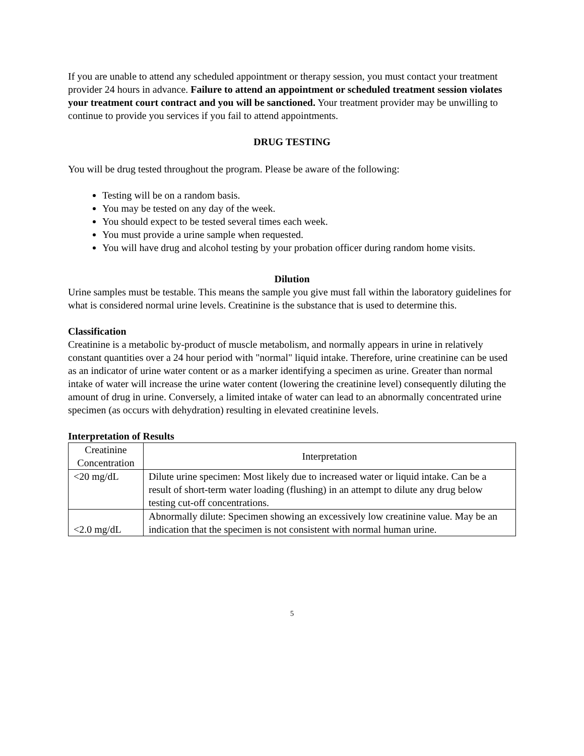If you are unable to attend any scheduled appointment or therapy session, you must contact your treatment provider 24 hours in advance. Failure to attend an appointment or scheduled treatment session violates your treatment court contract and you will be sanctioned. Your treatment provider may be unwilling to continue to provide you services if you fail to attend appointments.
DRUG TESTING
You will be drug tested throughout the program. Please be aware of the following:
Testing will be on a random basis.
You may be tested on any day of the week.
You should expect to be tested several times each week.
You must provide a urine sample when requested.
You will have drug and alcohol testing by your probation officer during random home visits.
Dilution
Urine samples must be testable. This means the sample you give must fall within the laboratory guidelines for what is considered normal urine levels. Creatinine is the substance that is used to determine this.
Classification
Creatinine is a metabolic by-product of muscle metabolism, and normally appears in urine in relatively constant quantities over a 24 hour period with "normal" liquid intake. Therefore, urine creatinine can be used as an indicator of urine water content or as a marker identifying a specimen as urine. Greater than normal intake of water will increase the urine water content (lowering the creatinine level) consequently diluting the amount of drug in urine. Conversely, a limited intake of water can lead to an abnormally concentrated urine specimen (as occurs with dehydration) resulting in elevated creatinine levels.
Interpretation of Results
| Creatinine Concentration | Interpretation |
| --- | --- |
| <20 mg/dL | Dilute urine specimen: Most likely due to increased water or liquid intake. Can be a result of short-term water loading (flushing) in an attempt to dilute any drug below testing cut-off concentrations. |
| <2.0 mg/dL | Abnormally dilute: Specimen showing an excessively low creatinine value. May be an indication that the specimen is not consistent with normal human urine. |
5